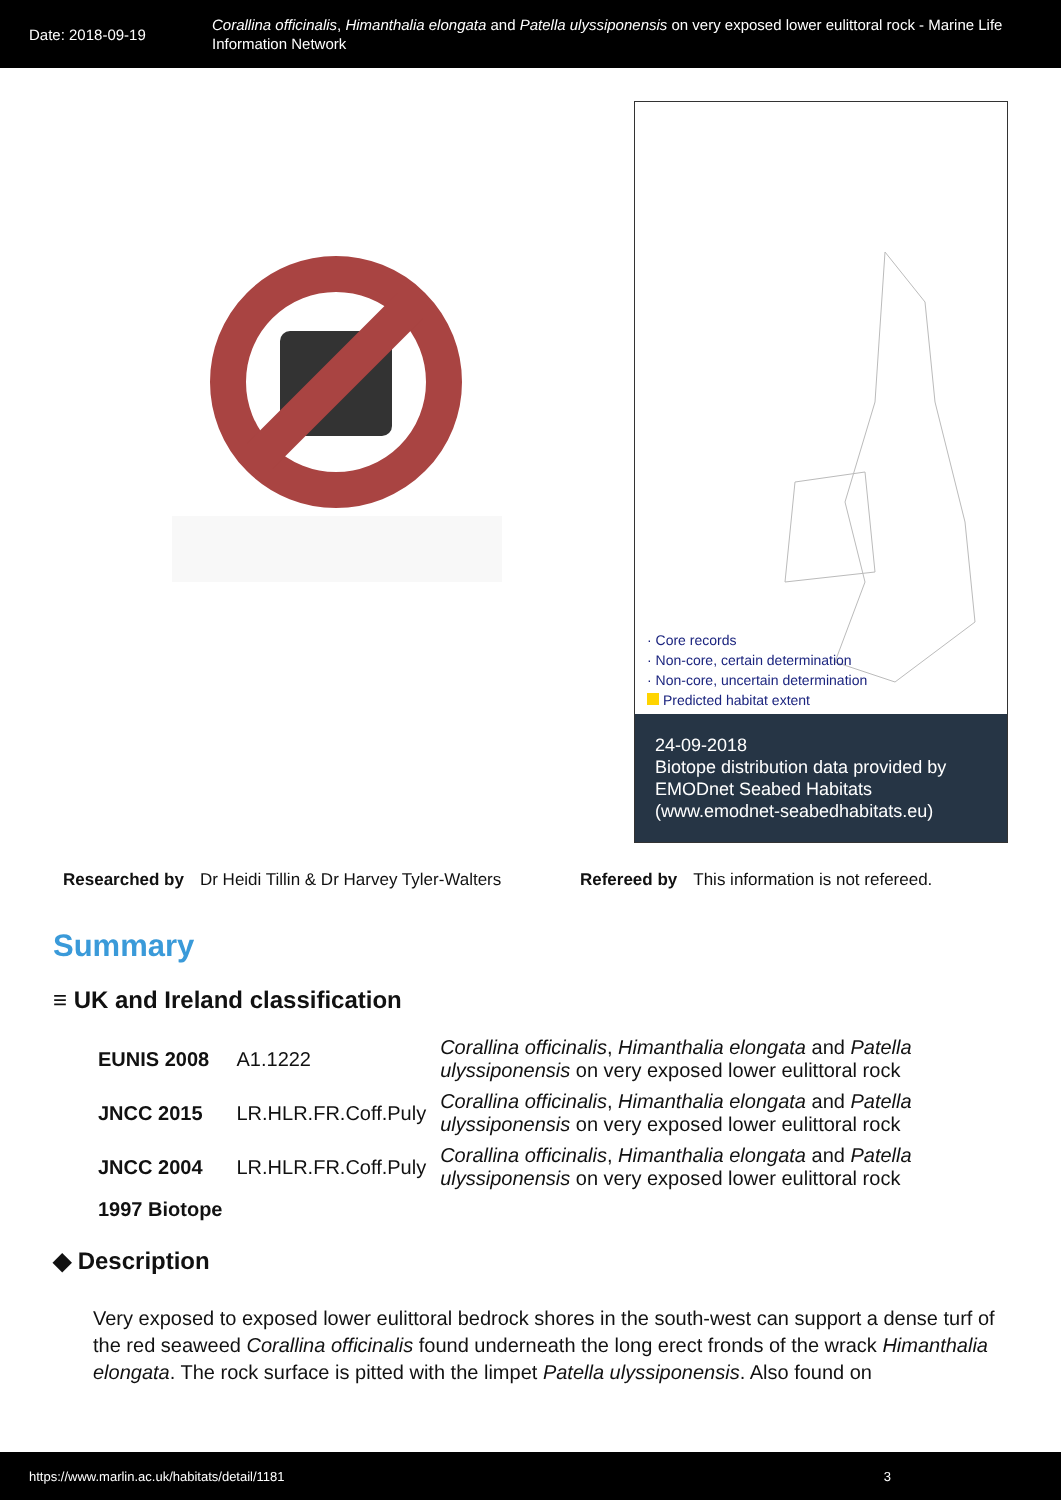Date: 2018-09-19
Corallina officinalis, Himanthalia elongata and Patella ulyssiponensis on very exposed lower eulittoral rock - Marine Life Information Network
· Core records
· Non-core, certain determination
· Non-core, uncertain determination
Predicted habitat extent
24-09-2018
Biotope distribution data provided by EMODnet Seabed Habitats (www.emodnet-seabedhabitats.eu)
Researched by Dr Heidi Tillin & Dr Harvey Tyler-Walters Refereed by This information is not refereed.
Summary
≡ UK and Ireland classification
| EUNIS 2008 | A1.1222 | Corallina officinalis , Himanthalia elongata and Patella ulyssiponensis on very exposed lower eulittoral rock |
| JNCC 2015 | LR.HLR.FR.Coff.Puly | Corallina officinalis , Himanthalia elongata and Patella ulyssiponensis on very exposed lower eulittoral rock |
| JNCC 2004 | LR.HLR.FR.Coff.Puly | Corallina officinalis , Himanthalia elongata and Patella ulyssiponensis on very exposed lower eulittoral rock |
| 1997 Biotope | | |
◆ Description
Very exposed to exposed lower eulittoral bedrock shores in the south-west can support a dense turf of the red seaweed Corallina officinalis found underneath the long erect fronds of the wrack Himanthalia elongata. The rock surface is pitted with the limpet Patella ulyssiponensis. Also found on
https://www.marlin.ac.uk/habitats/detail/1181 3